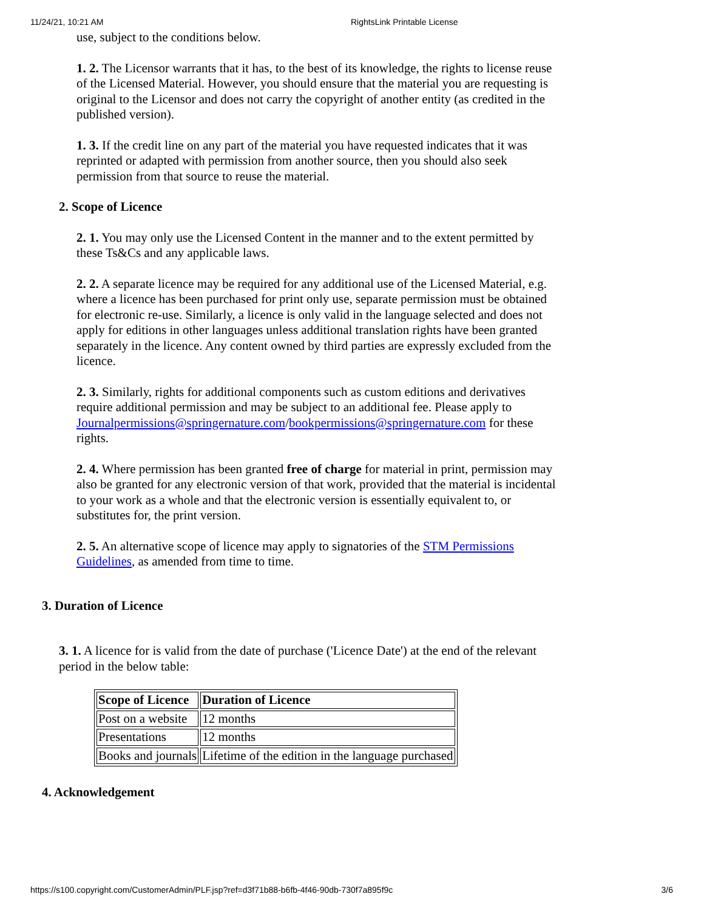11/24/21, 10:21 AM RightsLink Printable License
use, subject to the conditions below.
1. 2. The Licensor warrants that it has, to the best of its knowledge, the rights to license reuse of the Licensed Material. However, you should ensure that the material you are requesting is original to the Licensor and does not carry the copyright of another entity (as credited in the published version).
1. 3. If the credit line on any part of the material you have requested indicates that it was reprinted or adapted with permission from another source, then you should also seek permission from that source to reuse the material.
2. Scope of Licence
2. 1. You may only use the Licensed Content in the manner and to the extent permitted by these Ts&Cs and any applicable laws.
2. 2. A separate licence may be required for any additional use of the Licensed Material, e.g. where a licence has been purchased for print only use, separate permission must be obtained for electronic re-use. Similarly, a licence is only valid in the language selected and does not apply for editions in other languages unless additional translation rights have been granted separately in the licence. Any content owned by third parties are expressly excluded from the licence.
2. 3. Similarly, rights for additional components such as custom editions and derivatives require additional permission and may be subject to an additional fee. Please apply to
Journalpermissions@springernature.com/bookpermissions@springernature.com for these rights.
2. 4. Where permission has been granted free of charge for material in print, permission may also be granted for any electronic version of that work, provided that the material is incidental to your work as a whole and that the electronic version is essentially equivalent to, or substitutes for, the print version.
2. 5. An alternative scope of licence may apply to signatories of the STM Permissions Guidelines, as amended from time to time.
3. Duration of Licence
3. 1. A licence for is valid from the date of purchase ('Licence Date') at the end of the relevant period in the below table:
| Scope of Licence | Duration of Licence |
| --- | --- |
| Post on a website | 12 months |
| Presentations | 12 months |
| Books and journals | Lifetime of the edition in the language purchased |
4. Acknowledgement
https://s100.copyright.com/CustomerAdmin/PLF.jsp?ref=d3f71b88-b6fb-4f46-90db-730f7a895f9c 3/6